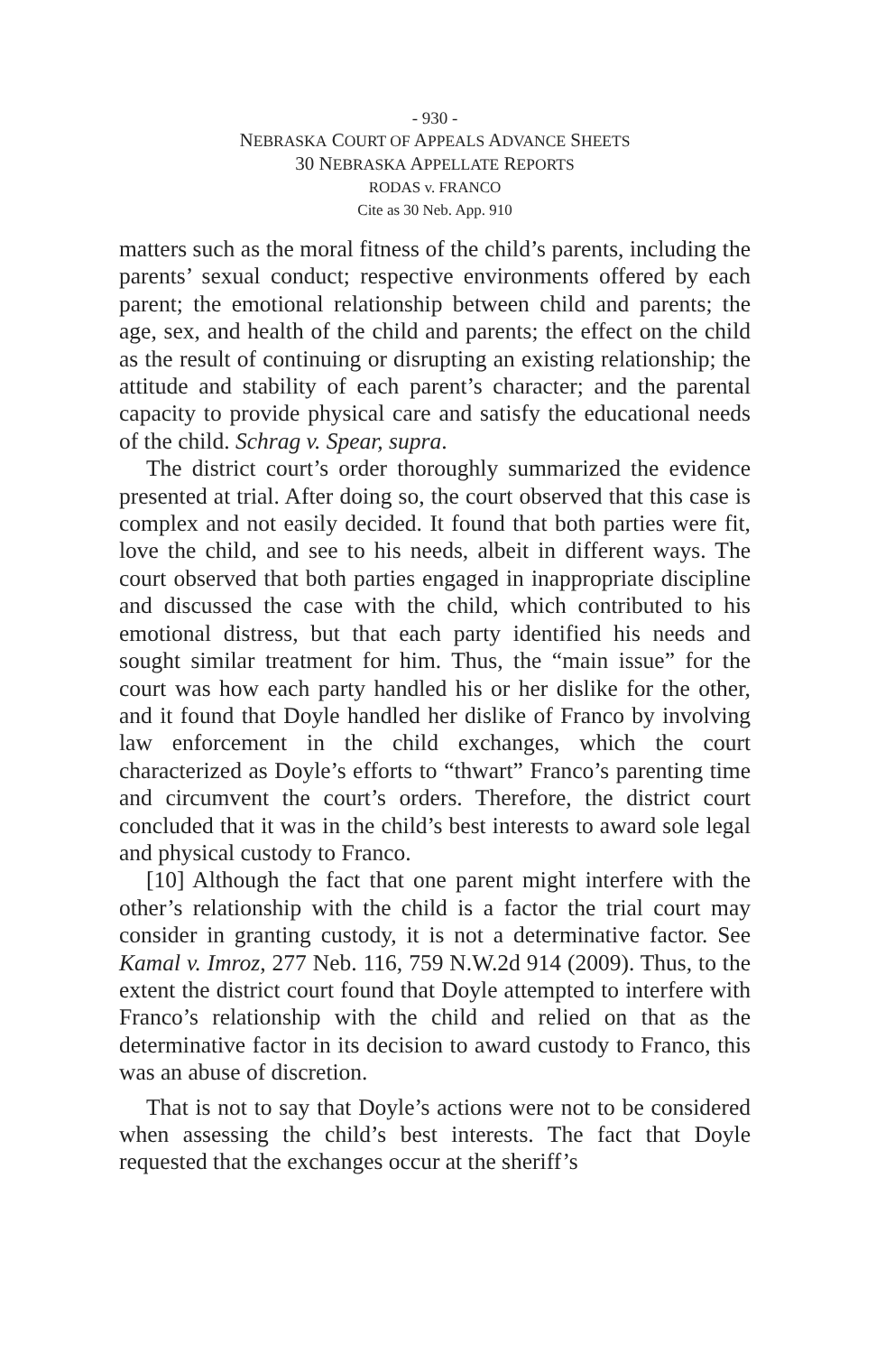- 930 -
NEBRASKA COURT OF APPEALS ADVANCE SHEETS
30 NEBRASKA APPELLATE REPORTS
RODAS v. FRANCO
Cite as 30 Neb. App. 910
matters such as the moral fitness of the child’s parents, including the parents’ sexual conduct; respective environments offered by each parent; the emotional relationship between child and parents; the age, sex, and health of the child and parents; the effect on the child as the result of continuing or disrupting an existing relationship; the attitude and stability of each parent’s character; and the parental capacity to provide physical care and satisfy the educational needs of the child. Schrag v. Spear, supra.
The district court’s order thoroughly summarized the evidence presented at trial. After doing so, the court observed that this case is complex and not easily decided. It found that both parties were fit, love the child, and see to his needs, albeit in different ways. The court observed that both parties engaged in inappropriate discipline and discussed the case with the child, which contributed to his emotional distress, but that each party identified his needs and sought similar treatment for him. Thus, the “main issue” for the court was how each party handled his or her dislike for the other, and it found that Doyle handled her dislike of Franco by involving law enforcement in the child exchanges, which the court characterized as Doyle’s efforts to “thwart” Franco’s parenting time and circumvent the court’s orders. Therefore, the district court concluded that it was in the child’s best interests to award sole legal and physical custody to Franco.
[10] Although the fact that one parent might interfere with the other’s relationship with the child is a factor the trial court may consider in granting custody, it is not a determinative factor. See Kamal v. Imroz, 277 Neb. 116, 759 N.W.2d 914 (2009). Thus, to the extent the district court found that Doyle attempted to interfere with Franco’s relationship with the child and relied on that as the determinative factor in its decision to award custody to Franco, this was an abuse of discretion.
That is not to say that Doyle’s actions were not to be considered when assessing the child’s best interests. The fact that Doyle requested that the exchanges occur at the sheriff’s